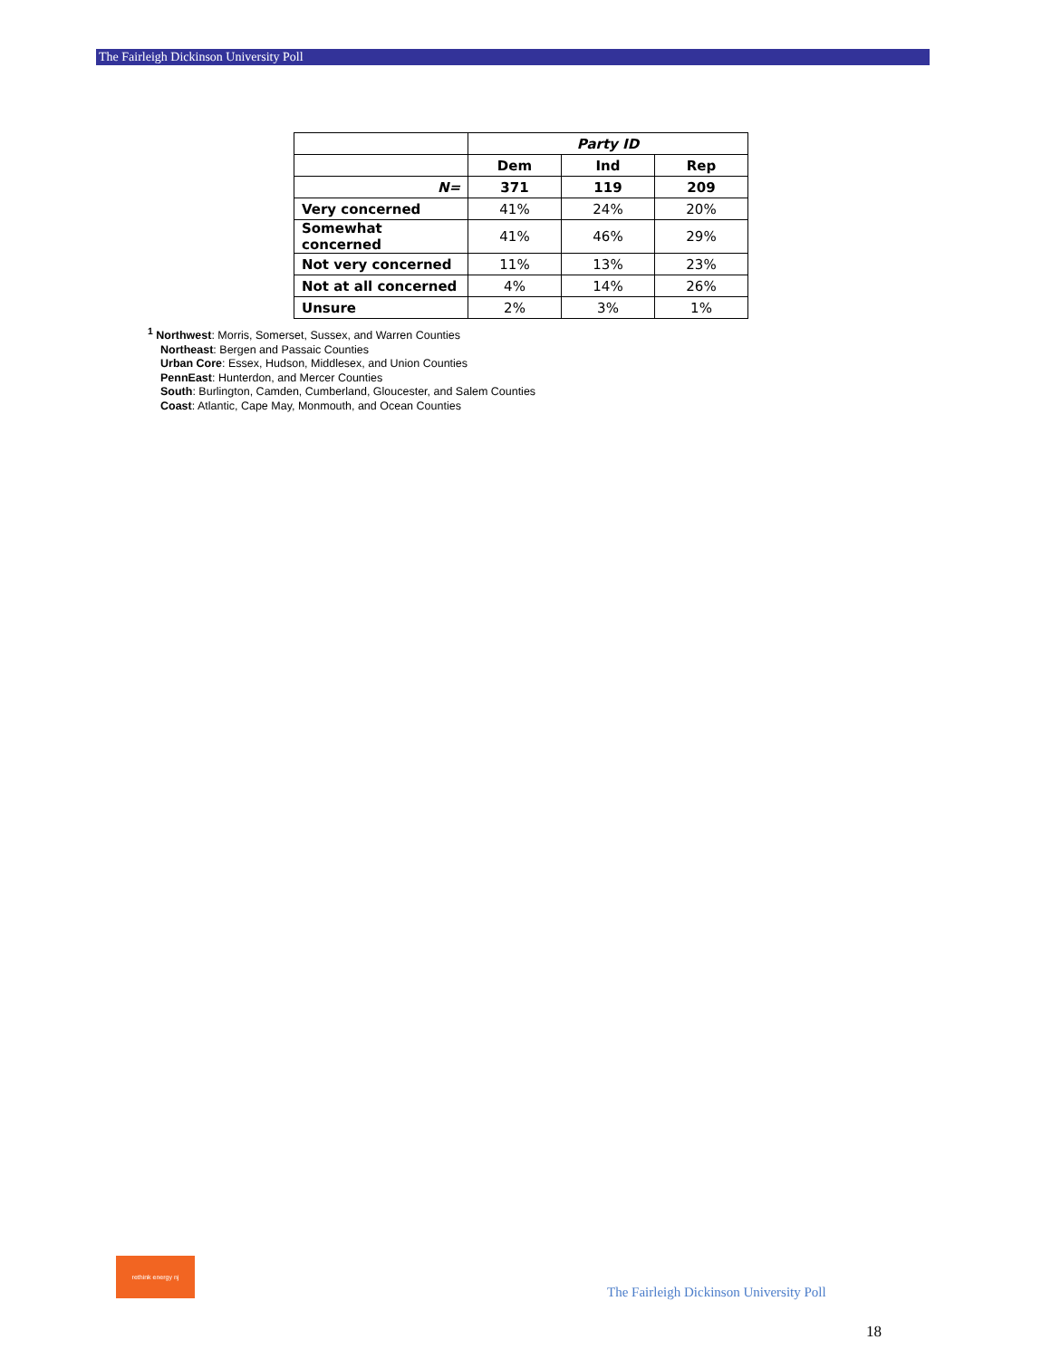The Fairleigh Dickinson University Poll
| | Party ID | | |
| --- | --- | --- | --- |
| | Dem | Ind | Rep |
| N= | 371 | 119 | 209 |
| Very concerned | 41% | 24% | 20% |
| Somewhat concerned | 41% | 46% | 29% |
| Not very concerned | 11% | 13% | 23% |
| Not at all concerned | 4% | 14% | 26% |
| Unsure | 2% | 3% | 1% |
<sup>1</sup> Northwest: Morris, Somerset, Sussex, and Warren Counties
Northeast: Bergen and Passaic Counties
Urban Core: Essex, Hudson, Middlesex, and Union Counties
PennEast: Hunterdon, and Mercer Counties
South: Burlington, Camden, Cumberland, Gloucester, and Salem Counties
Coast: Atlantic, Cape May, Monmouth, and Ocean Counties
rethink energy nj
The Fairleigh Dickinson University Poll
18